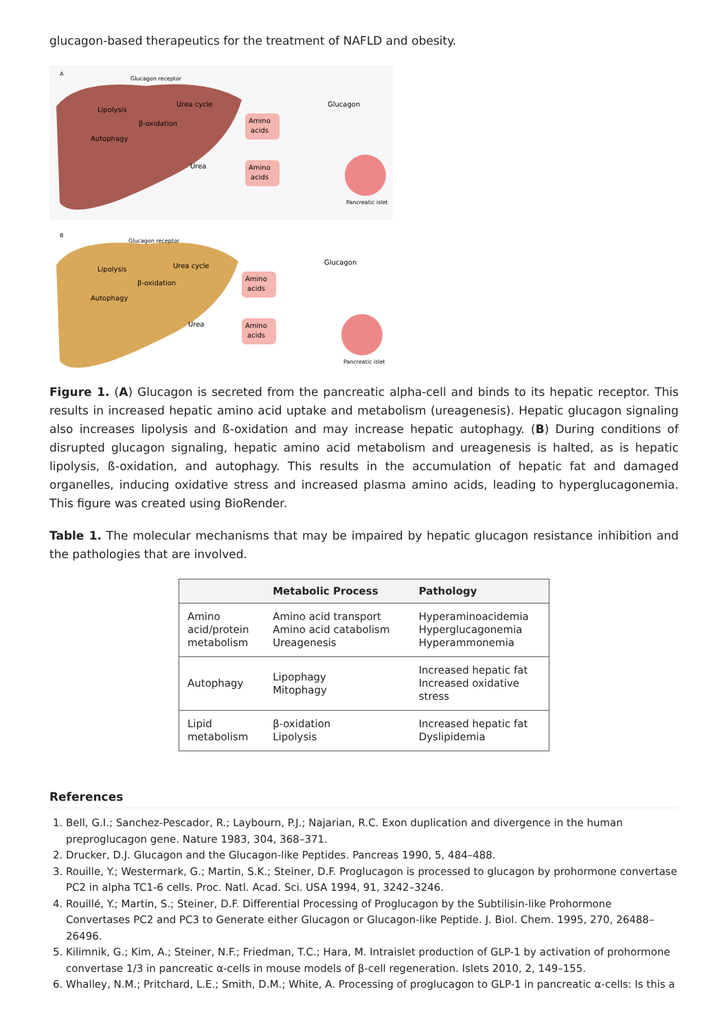glucagon-based therapeutics for the treatment of NAFLD and obesity.
A
Glucagon receptor
Lipolysis
β-oxidation
Urea cycle
Autophagy
Urea
Amino
acids
Amino
acids
Glucagon
Pancreatic islet
B
Glucagon receptor
Lipolysis
β-oxidation
Urea cycle
Autophagy
Urea
Amino
acids
Amino
acids
Glucagon
Pancreatic islet
Figure 1. (A) Glucagon is secreted from the pancreatic alpha-cell and binds to its hepatic receptor. This results in increased hepatic amino acid uptake and metabolism (ureagenesis). Hepatic glucagon signaling also increases lipolysis and ß-oxidation and may increase hepatic autophagy. (B) During conditions of disrupted glucagon signaling, hepatic amino acid metabolism and ureagenesis is halted, as is hepatic lipolysis, ß-oxidation, and autophagy. This results in the accumulation of hepatic fat and damaged organelles, inducing oxidative stress and increased plasma amino acids, leading to hyperglucagonemia. This figure was created using BioRender.
Table 1. The molecular mechanisms that may be impaired by hepatic glucagon resistance inhibition and the pathologies that are involved.
| | Metabolic Process | Pathology |
| --- | --- | --- |
| Amino acid/protein metabolism | Amino acid transport Amino acid catabolism Ureagenesis | Hyperaminoacidemia Hyperglucagonemia Hyperammonemia |
| Autophagy | Lipophagy Mitophagy | Increased hepatic fat Increased oxidative stress |
| Lipid metabolism | β-oxidation Lipolysis | Increased hepatic fat Dyslipidemia |
References
1. Bell, G.I.; Sanchez-Pescador, R.; Laybourn, P.J.; Najarian, R.C. Exon duplication and divergence in the human preproglucagon gene. Nature 1983, 304, 368–371.
2. Drucker, D.J. Glucagon and the Glucagon-like Peptides. Pancreas 1990, 5, 484–488.
3. Rouille, Y.; Westermark, G.; Martin, S.K.; Steiner, D.F. Proglucagon is processed to glucagon by prohormone convertase PC2 in alpha TC1-6 cells. Proc. Natl. Acad. Sci. USA 1994, 91, 3242–3246.
4. Rouillé, Y.; Martin, S.; Steiner, D.F. Differential Processing of Proglucagon by the Subtilisin-like Prohormone Convertases PC2 and PC3 to Generate either Glucagon or Glucagon-like Peptide. J. Biol. Chem. 1995, 270, 26488–26496.
5. Kilimnik, G.; Kim, A.; Steiner, N.F.; Friedman, T.C.; Hara, M. Intraislet production of GLP-1 by activation of prohormone convertase 1/3 in pancreatic α-cells in mouse models of β-cell regeneration. Islets 2010, 2, 149–155.
6. Whalley, N.M.; Pritchard, L.E.; Smith, D.M.; White, A. Processing of proglucagon to GLP-1 in pancreatic α-cells: Is this a